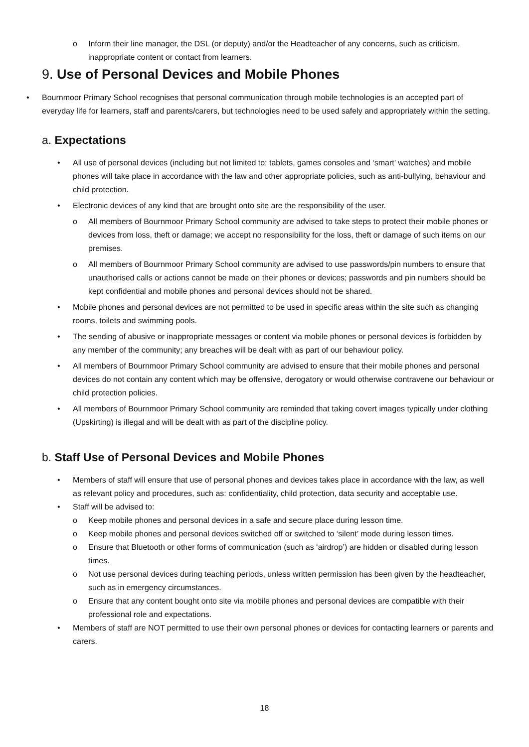o Inform their line manager, the DSL (or deputy) and/or the Headteacher of any concerns, such as criticism, inappropriate content or contact from learners.
9. Use of Personal Devices and Mobile Phones
• Bournmoor Primary School recognises that personal communication through mobile technologies is an accepted part of everyday life for learners, staff and parents/carers, but technologies need to be used safely and appropriately within the setting.
a. Expectations
• All use of personal devices (including but not limited to; tablets, games consoles and ‘smart’ watches) and mobile phones will take place in accordance with the law and other appropriate policies, such as anti-bullying, behaviour and child protection.
• Electronic devices of any kind that are brought onto site are the responsibility of the user.
o All members of Bournmoor Primary School community are advised to take steps to protect their mobile phones or devices from loss, theft or damage; we accept no responsibility for the loss, theft or damage of such items on our premises.
o All members of Bournmoor Primary School community are advised to use passwords/pin numbers to ensure that unauthorised calls or actions cannot be made on their phones or devices; passwords and pin numbers should be kept confidential and mobile phones and personal devices should not be shared.
• Mobile phones and personal devices are not permitted to be used in specific areas within the site such as changing rooms, toilets and swimming pools.
• The sending of abusive or inappropriate messages or content via mobile phones or personal devices is forbidden by any member of the community; any breaches will be dealt with as part of our behaviour policy.
• All members of Bournmoor Primary School community are advised to ensure that their mobile phones and personal devices do not contain any content which may be offensive, derogatory or would otherwise contravene our behaviour or child protection policies.
• All members of Bournmoor Primary School community are reminded that taking covert images typically under clothing (Upskirting) is illegal and will be dealt with as part of the discipline policy.
b. Staff Use of Personal Devices and Mobile Phones
• Members of staff will ensure that use of personal phones and devices takes place in accordance with the law, as well as relevant policy and procedures, such as: confidentiality, child protection, data security and acceptable use.
• Staff will be advised to:
o Keep mobile phones and personal devices in a safe and secure place during lesson time.
o Keep mobile phones and personal devices switched off or switched to ‘silent’ mode during lesson times.
o Ensure that Bluetooth or other forms of communication (such as ‘airdrop’) are hidden or disabled during lesson times.
o Not use personal devices during teaching periods, unless written permission has been given by the headteacher, such as in emergency circumstances.
o Ensure that any content bought onto site via mobile phones and personal devices are compatible with their professional role and expectations.
• Members of staff are NOT permitted to use their own personal phones or devices for contacting learners or parents and carers.
18